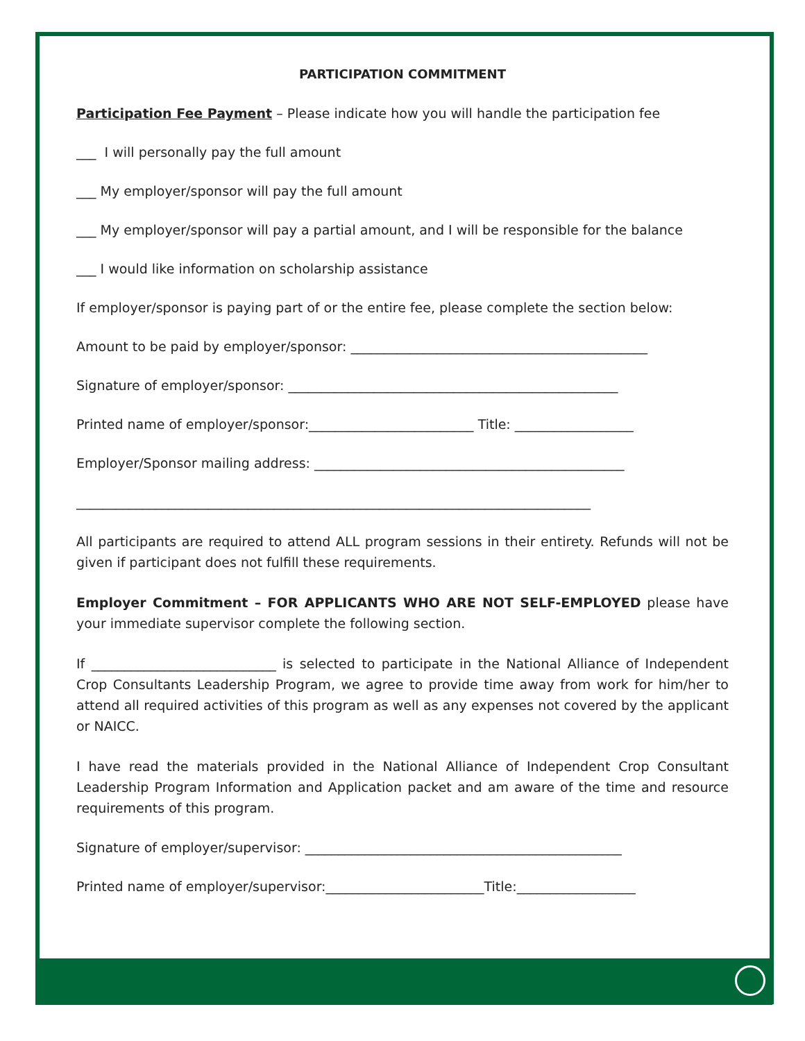PARTICIPATION COMMITMENT
Participation Fee Payment – Please indicate how you will handle the participation fee
___ I will personally pay the full amount
___ My employer/sponsor will pay the full amount
___ My employer/sponsor will pay a partial amount, and I will be responsible for the balance
___ I would like information on scholarship assistance
If employer/sponsor is paying part of or the entire fee, please complete the section below:
Amount to be paid by employer/sponsor: _____________________________________________
Signature of employer/sponsor: __________________________________________________
Printed name of employer/sponsor:_________________________ Title: __________________
Employer/Sponsor mailing address: _______________________________________________
______________________________________________________________________________
All participants are required to attend ALL program sessions in their entirety. Refunds will not be given if participant does not fulfill these requirements.
Employer Commitment – FOR APPLICANTS WHO ARE NOT SELF-EMPLOYED please have your immediate supervisor complete the following section.
If ____________________________ is selected to participate in the National Alliance of Independent Crop Consultants Leadership Program, we agree to provide time away from work for him/her to attend all required activities of this program as well as any expenses not covered by the applicant or NAICC.
I have read the materials provided in the National Alliance of Independent Crop Consultant Leadership Program Information and Application packet and am aware of the time and resource requirements of this program.
Signature of employer/supervisor: ________________________________________________
Printed name of employer/supervisor:________________________Title:__________________